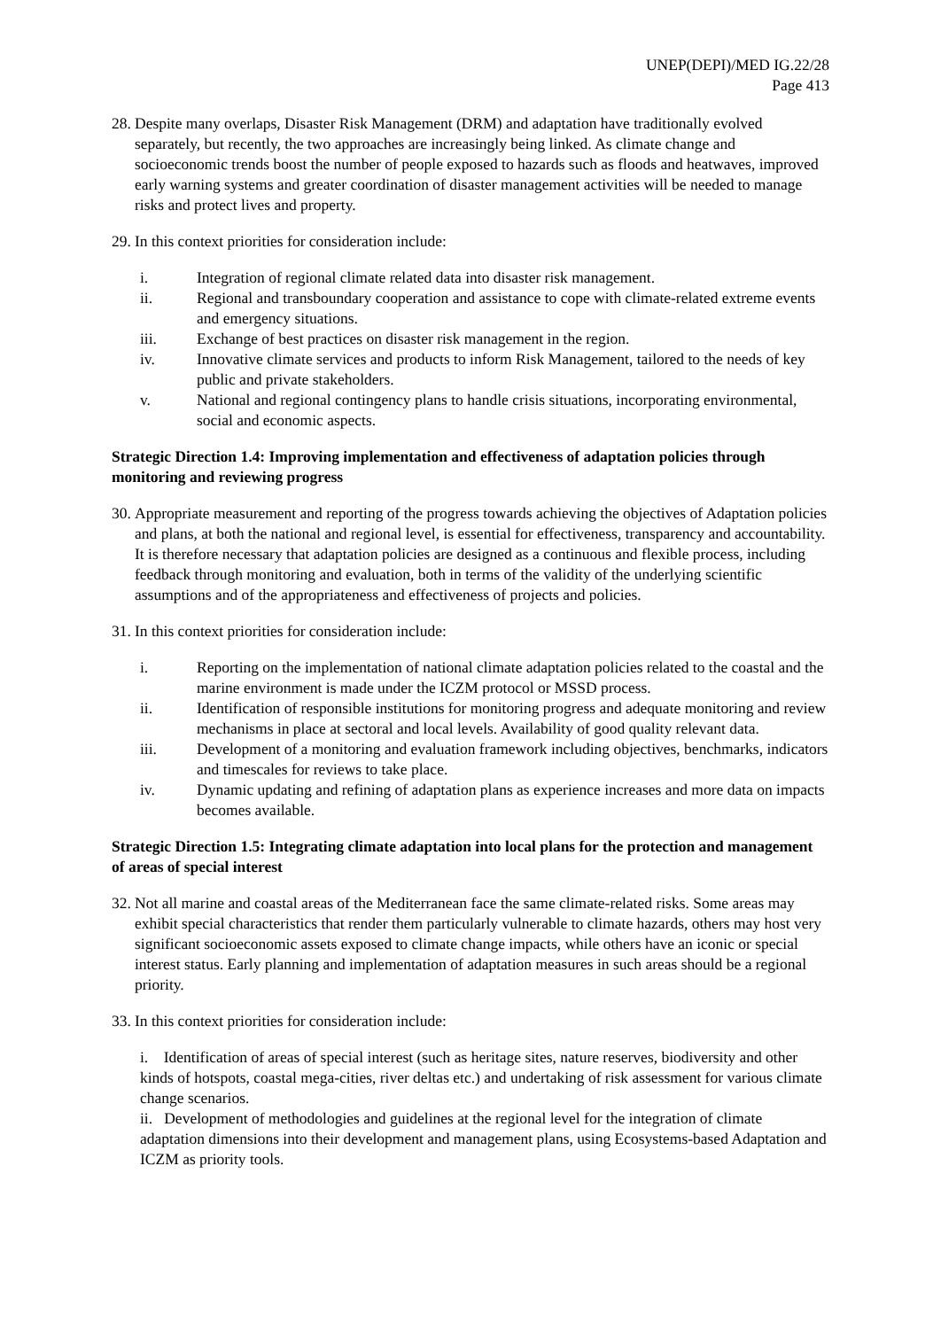UNEP(DEPI)/MED IG.22/28
Page 413
28. Despite many overlaps, Disaster Risk Management (DRM) and adaptation have traditionally evolved separately, but recently, the two approaches are increasingly being linked. As climate change and socioeconomic trends boost the number of people exposed to hazards such as floods and heatwaves, improved early warning systems and greater coordination of disaster management activities will be needed to manage risks and protect lives and property.
29. In this context priorities for consideration include:
i. Integration of regional climate related data into disaster risk management.
ii. Regional and transboundary cooperation and assistance to cope with climate-related extreme events and emergency situations.
iii. Exchange of best practices on disaster risk management in the region.
iv. Innovative climate services and products to inform Risk Management, tailored to the needs of key public and private stakeholders.
v. National and regional contingency plans to handle crisis situations, incorporating environmental, social and economic aspects.
Strategic Direction 1.4: Improving implementation and effectiveness of adaptation policies through monitoring and reviewing progress
30. Appropriate measurement and reporting of the progress towards achieving the objectives of Adaptation policies and plans, at both the national and regional level, is essential for effectiveness, transparency and accountability. It is therefore necessary that adaptation policies are designed as a continuous and flexible process, including feedback through monitoring and evaluation, both in terms of the validity of the underlying scientific assumptions and of the appropriateness and effectiveness of projects and policies.
31. In this context priorities for consideration include:
i. Reporting on the implementation of national climate adaptation policies related to the coastal and the marine environment is made under the ICZM protocol or MSSD process.
ii. Identification of responsible institutions for monitoring progress and adequate monitoring and review mechanisms in place at sectoral and local levels. Availability of good quality relevant data.
iii. Development of a monitoring and evaluation framework including objectives, benchmarks, indicators and timescales for reviews to take place.
iv. Dynamic updating and refining of adaptation plans as experience increases and more data on impacts becomes available.
Strategic Direction 1.5: Integrating climate adaptation into local plans for the protection and management of areas of special interest
32. Not all marine and coastal areas of the Mediterranean face the same climate-related risks. Some areas may exhibit special characteristics that render them particularly vulnerable to climate hazards, others may host very significant socioeconomic assets exposed to climate change impacts, while others have an iconic or special interest status. Early planning and implementation of adaptation measures in such areas should be a regional priority.
33. In this context priorities for consideration include:
i. Identification of areas of special interest (such as heritage sites, nature reserves, biodiversity and other kinds of hotspots, coastal mega-cities, river deltas etc.) and undertaking of risk assessment for various climate change scenarios.
ii. Development of methodologies and guidelines at the regional level for the integration of climate adaptation dimensions into their development and management plans, using Ecosystems-based Adaptation and ICZM as priority tools.